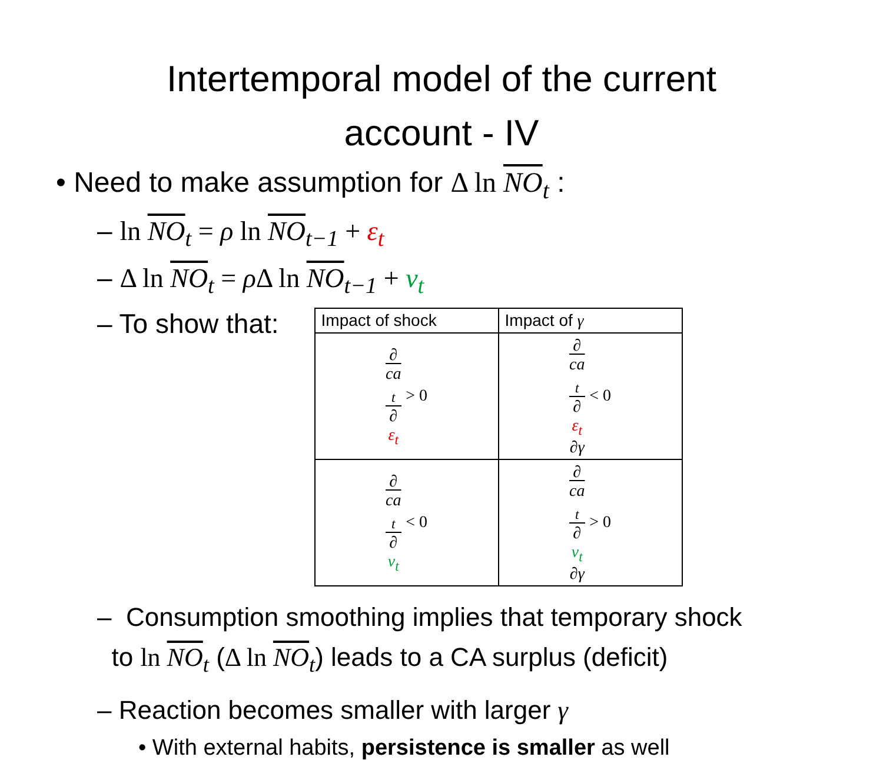Intertemporal model of the current
account - IV
• Need to make assumption for Δ ln NO<sub>t</sub> :
– ln NO<sub>t</sub> = ρ ln NO<sub>t−1</sub> + ε<sub>t</sub>
– Δ ln NO<sub>t</sub> = ρ Δ ln NO<sub>t−1</sub> + v<sub>t</sub>
– To show that:
| Impact of shock | Impact of γ |
| --- | --- |
| ∂ ca<sub>t</sub> ∂ ε<sub>t</sub> > 0 | ∂ ca<sub>t</sub> ∂ ε<sub>t</sub> ∂γ < 0 |
| ∂ ca<sub>t</sub> ∂ v<sub>t</sub> < 0 | ∂ ca<sub>t</sub> ∂ v<sub>t</sub> ∂γ > 0 |
– Consumption smoothing implies that temporary shock
to ln NO<sub>t</sub> (Δ ln NO<sub>t</sub>) leads to a CA surplus (deficit)
– Reaction becomes smaller with larger γ
• With external habits, persistence is smaller as well